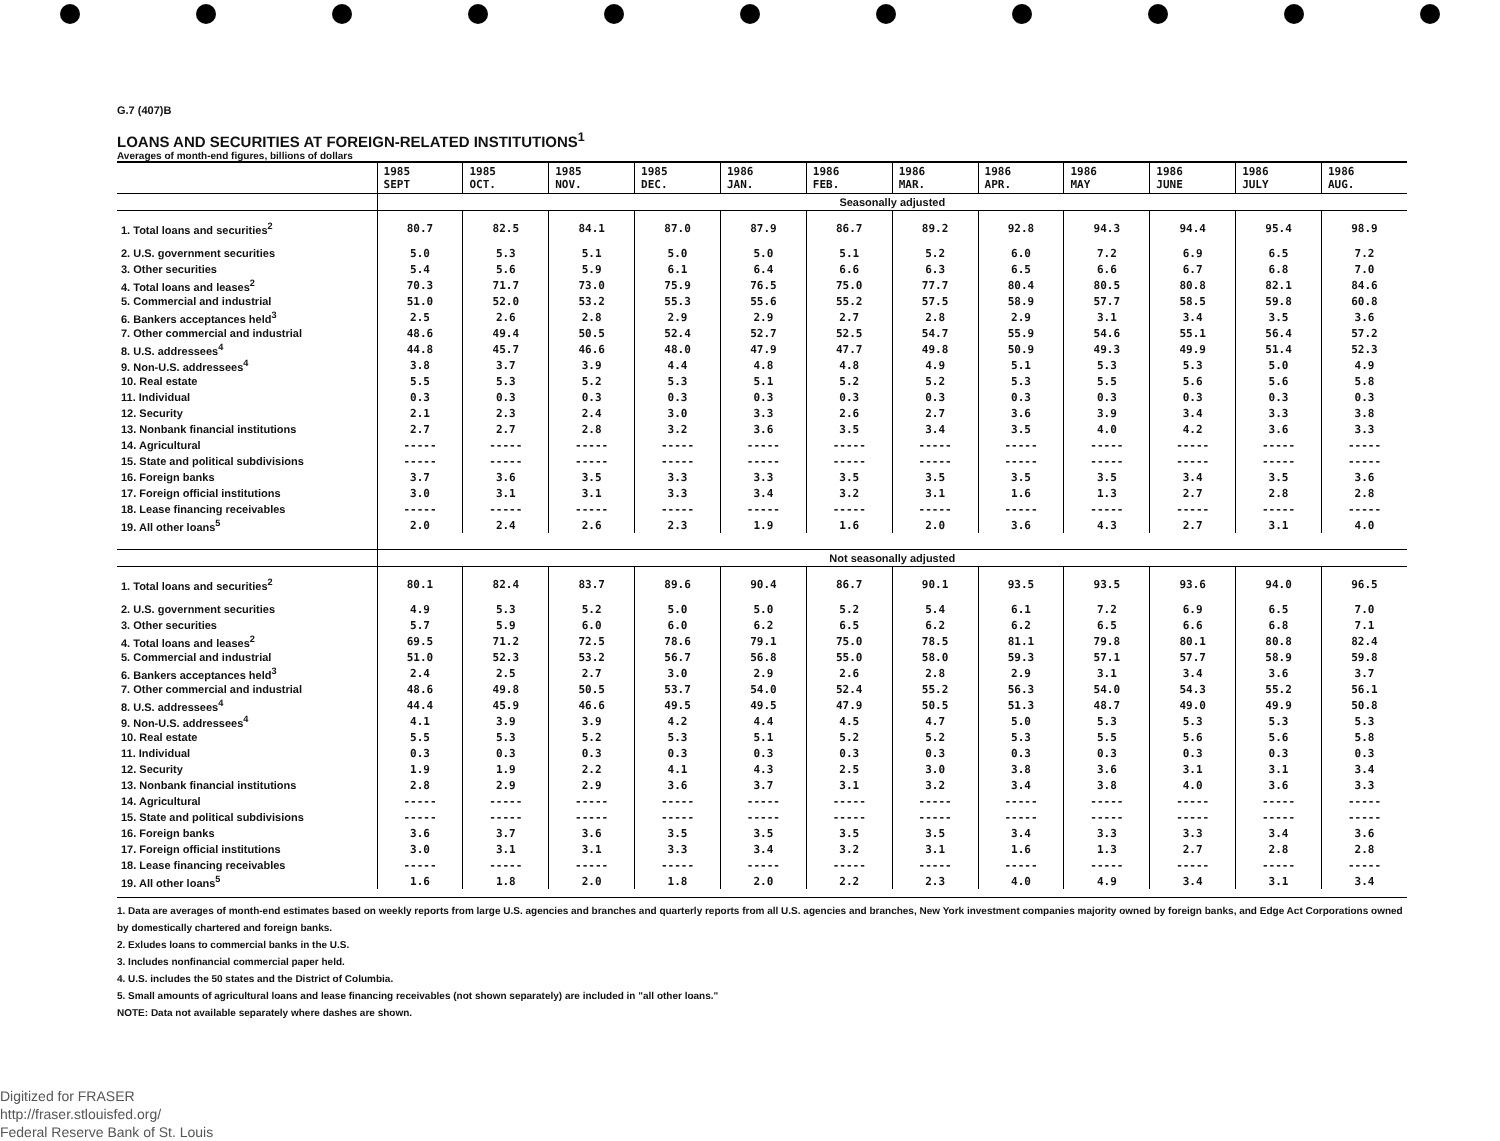G.7 (407)B
LOANS AND SECURITIES AT FOREIGN-RELATED INSTITUTIONS<sup>1</sup>
Averages of month-end figures, billions of dollars
| | 1985 SEPT | 1985 OCT. | 1985 NOV. | 1985 DEC. | 1986 JAN. | 1986 FEB. | 1986 MAR. | 1986 APR. | 1986 MAY | 1986 JUNE | 1986 JULY | 1986 AUG. |
| --- | --- | --- | --- | --- | --- | --- | --- | --- | --- | --- | --- | --- |
| | Seasonally adjusted | | | | | | | | | | | |
| 1. Total loans and securities<sup>2</sup> | 80.7 | 82.5 | 84.1 | 87.0 | 87.9 | 86.7 | 89.2 | 92.8 | 94.3 | 94.4 | 95.4 | 98.9 |
| 2. U.S. government securities | 5.0 | 5.3 | 5.1 | 5.0 | 5.0 | 5.1 | 5.2 | 6.0 | 7.2 | 6.9 | 6.5 | 7.2 |
| 3. Other securities | 5.4 | 5.6 | 5.9 | 6.1 | 6.4 | 6.6 | 6.3 | 6.5 | 6.6 | 6.7 | 6.8 | 7.0 |
| 4. Total loans and leases<sup>2</sup> | 70.3 | 71.7 | 73.0 | 75.9 | 76.5 | 75.0 | 77.7 | 80.4 | 80.5 | 80.8 | 82.1 | 84.6 |
| 5. Commercial and industrial | 51.0 | 52.0 | 53.2 | 55.3 | 55.6 | 55.2 | 57.5 | 58.9 | 57.7 | 58.5 | 59.8 | 60.8 |
| 6. Bankers acceptances held<sup>3</sup> | 2.5 | 2.6 | 2.8 | 2.9 | 2.9 | 2.7 | 2.8 | 2.9 | 3.1 | 3.4 | 3.5 | 3.6 |
| 7. Other commercial and industrial | 48.6 | 49.4 | 50.5 | 52.4 | 52.7 | 52.5 | 54.7 | 55.9 | 54.6 | 55.1 | 56.4 | 57.2 |
| 8. U.S. addressees<sup>4</sup> | 44.8 | 45.7 | 46.6 | 48.0 | 47.9 | 47.7 | 49.8 | 50.9 | 49.3 | 49.9 | 51.4 | 52.3 |
| 9. Non-U.S. addressees<sup>4</sup> | 3.8 | 3.7 | 3.9 | 4.4 | 4.8 | 4.8 | 4.9 | 5.1 | 5.3 | 5.3 | 5.0 | 4.9 |
| 10. Real estate | 5.5 | 5.3 | 5.2 | 5.3 | 5.1 | 5.2 | 5.2 | 5.3 | 5.5 | 5.6 | 5.6 | 5.8 |
| 11. Individual | 0.3 | 0.3 | 0.3 | 0.3 | 0.3 | 0.3 | 0.3 | 0.3 | 0.3 | 0.3 | 0.3 | 0.3 |
| 12. Security | 2.1 | 2.3 | 2.4 | 3.0 | 3.3 | 2.6 | 2.7 | 3.6 | 3.9 | 3.4 | 3.3 | 3.8 |
| 13. Nonbank financial institutions | 2.7 | 2.7 | 2.8 | 3.2 | 3.6 | 3.5 | 3.4 | 3.5 | 4.0 | 4.2 | 3.6 | 3.3 |
| 14. Agricultural | ----- | ----- | ----- | ----- | ----- | ----- | ----- | ----- | ----- | ----- | ----- | ----- |
| 15. State and political subdivisions | ----- | ----- | ----- | ----- | ----- | ----- | ----- | ----- | ----- | ----- | ----- | ----- |
| 16. Foreign banks | 3.7 | 3.6 | 3.5 | 3.3 | 3.3 | 3.5 | 3.5 | 3.5 | 3.5 | 3.4 | 3.5 | 3.6 |
| 17. Foreign official institutions | 3.0 | 3.1 | 3.1 | 3.3 | 3.4 | 3.2 | 3.1 | 1.6 | 1.3 | 2.7 | 2.8 | 2.8 |
| 18. Lease financing receivables | ----- | ----- | ----- | ----- | ----- | ----- | ----- | ----- | ----- | ----- | ----- | ----- |
| 19. All other loans<sup>5</sup> | 2.0 | 2.4 | 2.6 | 2.3 | 1.9 | 1.6 | 2.0 | 3.6 | 4.3 | 2.7 | 3.1 | 4.0 |
| | Not seasonally adjusted | | | | | | | | | | | |
| 1. Total loans and securities<sup>2</sup> | 80.1 | 82.4 | 83.7 | 89.6 | 90.4 | 86.7 | 90.1 | 93.5 | 93.5 | 93.6 | 94.0 | 96.5 |
| 2. U.S. government securities | 4.9 | 5.3 | 5.2 | 5.0 | 5.0 | 5.2 | 5.4 | 6.1 | 7.2 | 6.9 | 6.5 | 7.0 |
| 3. Other securities | 5.7 | 5.9 | 6.0 | 6.0 | 6.2 | 6.5 | 6.2 | 6.2 | 6.5 | 6.6 | 6.8 | 7.1 |
| 4. Total loans and leases<sup>2</sup> | 69.5 | 71.2 | 72.5 | 78.6 | 79.1 | 75.0 | 78.5 | 81.1 | 79.8 | 80.1 | 80.8 | 82.4 |
| 5. Commercial and industrial | 51.0 | 52.3 | 53.2 | 56.7 | 56.8 | 55.0 | 58.0 | 59.3 | 57.1 | 57.7 | 58.9 | 59.8 |
| 6. Bankers acceptances held<sup>3</sup> | 2.4 | 2.5 | 2.7 | 3.0 | 2.9 | 2.6 | 2.8 | 2.9 | 3.1 | 3.4 | 3.6 | 3.7 |
| 7. Other commercial and industrial | 48.6 | 49.8 | 50.5 | 53.7 | 54.0 | 52.4 | 55.2 | 56.3 | 54.0 | 54.3 | 55.2 | 56.1 |
| 8. U.S. addressees<sup>4</sup> | 44.4 | 45.9 | 46.6 | 49.5 | 49.5 | 47.9 | 50.5 | 51.3 | 48.7 | 49.0 | 49.9 | 50.8 |
| 9. Non-U.S. addressees<sup>4</sup> | 4.1 | 3.9 | 3.9 | 4.2 | 4.4 | 4.5 | 4.7 | 5.0 | 5.3 | 5.3 | 5.3 | 5.3 |
| 10. Real estate | 5.5 | 5.3 | 5.2 | 5.3 | 5.1 | 5.2 | 5.2 | 5.3 | 5.5 | 5.6 | 5.6 | 5.8 |
| 11. Individual | 0.3 | 0.3 | 0.3 | 0.3 | 0.3 | 0.3 | 0.3 | 0.3 | 0.3 | 0.3 | 0.3 | 0.3 |
| 12. Security | 1.9 | 1.9 | 2.2 | 4.1 | 4.3 | 2.5 | 3.0 | 3.8 | 3.6 | 3.1 | 3.1 | 3.4 |
| 13. Nonbank financial institutions | 2.8 | 2.9 | 2.9 | 3.6 | 3.7 | 3.1 | 3.2 | 3.4 | 3.8 | 4.0 | 3.6 | 3.3 |
| 14. Agricultural | ----- | ----- | ----- | ----- | ----- | ----- | ----- | ----- | ----- | ----- | ----- | ----- |
| 15. State and political subdivisions | ----- | ----- | ----- | ----- | ----- | ----- | ----- | ----- | ----- | ----- | ----- | ----- |
| 16. Foreign banks | 3.6 | 3.7 | 3.6 | 3.5 | 3.5 | 3.5 | 3.5 | 3.4 | 3.3 | 3.3 | 3.4 | 3.6 |
| 17. Foreign official institutions | 3.0 | 3.1 | 3.1 | 3.3 | 3.4 | 3.2 | 3.1 | 1.6 | 1.3 | 2.7 | 2.8 | 2.8 |
| 18. Lease financing receivables | ----- | ----- | ----- | ----- | ----- | ----- | ----- | ----- | ----- | ----- | ----- | ----- |
| 19. All other loans<sup>5</sup> | 1.6 | 1.8 | 2.0 | 1.8 | 2.0 | 2.2 | 2.3 | 4.0 | 4.9 | 3.4 | 3.1 | 3.4 |
1. Data are averages of month-end estimates based on weekly reports from large U.S. agencies and branches and quarterly reports from all U.S. agencies and branches, New York investment companies majority owned by foreign banks, and Edge Act Corporations owned by domestically chartered and foreign banks.
2. Exludes loans to commercial banks in the U.S.
3. Includes nonfinancial commercial paper held.
4. U.S. includes the 50 states and the District of Columbia.
5. Small amounts of agricultural loans and lease financing receivables (not shown separately) are included in "all other loans."
NOTE: Data not available separately where dashes are shown.
Digitized for FRASER
http://fraser.stlouisfed.org/
Federal Reserve Bank of St. Louis